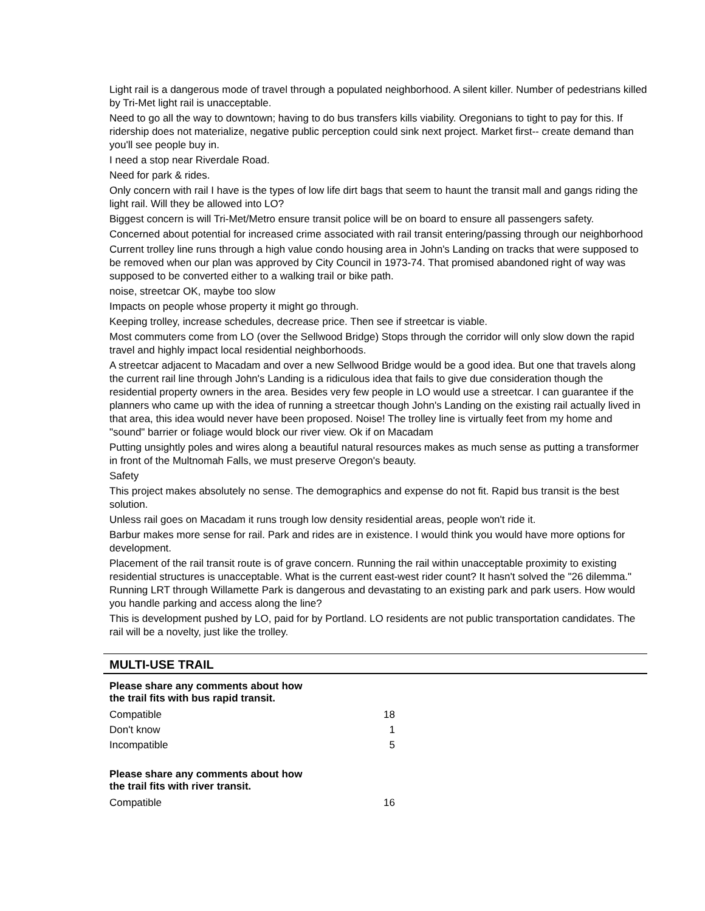Light rail is a dangerous mode of travel through a populated neighborhood. A silent killer. Number of pedestrians killed by Tri-Met light rail is unacceptable.
Need to go all the way to downtown; having to do bus transfers kills viability. Oregonians to tight to pay for this. If ridership does not materialize, negative public perception could sink next project. Market first-- create demand than you'll see people buy in.
I need a stop near Riverdale Road.
Need for park & rides.
Only concern with rail I have is the types of low life dirt bags that seem to haunt the transit mall and gangs riding the light rail. Will they be allowed into LO?
Biggest concern is will Tri-Met/Metro ensure transit police will be on board to ensure all passengers safety.
Concerned about potential for increased crime associated with rail transit entering/passing through our neighborhood
Current trolley line runs through a high value condo housing area in John's Landing on tracks that were supposed to be removed when our plan was approved by City Council in 1973-74. That promised abandoned right of way was supposed to be converted either to a walking trail or bike path.
noise, streetcar OK, maybe too slow
Impacts on people whose property it might go through.
Keeping trolley, increase schedules, decrease price. Then see if streetcar is viable.
Most commuters come from LO (over the Sellwood Bridge) Stops through the corridor will only slow down the rapid travel and highly impact local residential neighborhoods.
A streetcar adjacent to Macadam and over a new Sellwood Bridge would be a good idea. But one that travels along the current rail line through John's Landing is a ridiculous idea that fails to give due consideration though the residential property owners in the area. Besides very few people in LO would use a streetcar. I can guarantee if the planners who came up with the idea of running a streetcar though John's Landing on the existing rail actually lived in that area, this idea would never have been proposed. Noise! The trolley line is virtually feet from my home and "sound" barrier or foliage would block our river view. Ok if on Macadam
Putting unsightly poles and wires along a beautiful natural resources makes as much sense as putting a transformer in front of the Multnomah Falls, we must preserve Oregon's beauty.
Safety
This project makes absolutely no sense. The demographics and expense do not fit. Rapid bus transit is the best solution.
Unless rail goes on Macadam it runs trough low density residential areas, people won't ride it.
Barbur makes more sense for rail. Park and rides are in existence. I would think you would have more options for development.
Placement of the rail transit route is of grave concern. Running the rail within unacceptable proximity to existing residential structures is unacceptable. What is the current east-west rider count? It hasn't solved the "26 dilemma." Running LRT through Willamette Park is dangerous and devastating to an existing park and park users. How would you handle parking and access along the line?
This is development pushed by LO, paid for by Portland. LO residents are not public transportation candidates. The rail will be a novelty, just like the trolley.
MULTI-USE TRAIL
Please share any comments about how
the trail fits with bus rapid transit.
| Compatible | 18 |
| Don't know | 1 |
| Incompatible | 5 |
Please share any comments about how
the trail fits with river transit.
| Compatible | 16 |